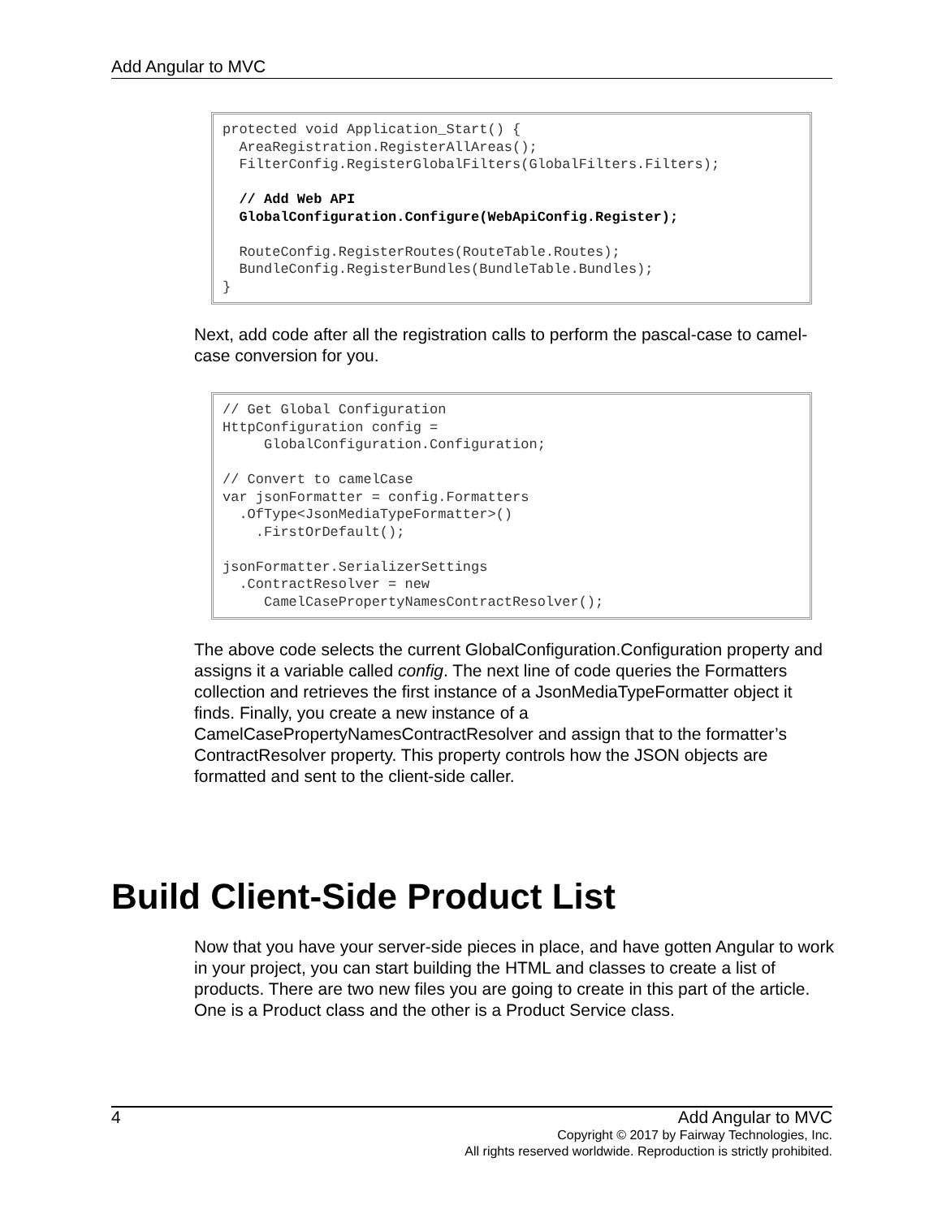Add Angular to MVC
protected void Application_Start() {
  AreaRegistration.RegisterAllAreas();
  FilterConfig.RegisterGlobalFilters(GlobalFilters.Filters);

  // Add Web API
  GlobalConfiguration.Configure(WebApiConfig.Register);

  RouteConfig.RegisterRoutes(RouteTable.Routes);
  BundleConfig.RegisterBundles(BundleTable.Bundles);
}
Next, add code after all the registration calls to perform the pascal-case to camel-case conversion for you.
// Get Global Configuration
HttpConfiguration config =
     GlobalConfiguration.Configuration;

// Convert to camelCase
var jsonFormatter = config.Formatters
  .OfType<JsonMediaTypeFormatter>()
    .FirstOrDefault();

jsonFormatter.SerializerSettings
  .ContractResolver = new
     CamelCasePropertyNamesContractResolver();
The above code selects the current GlobalConfiguration.Configuration property and assigns it a variable called config. The next line of code queries the Formatters collection and retrieves the first instance of a JsonMediaTypeFormatter object it finds. Finally, you create a new instance of a CamelCasePropertyNamesContractResolver and assign that to the formatter’s ContractResolver property. This property controls how the JSON objects are formatted and sent to the client-side caller.
Build Client-Side Product List
Now that you have your server-side pieces in place, and have gotten Angular to work in your project, you can start building the HTML and classes to create a list of products. There are two new files you are going to create in this part of the article. One is a Product class and the other is a Product Service class.
4 Add Angular to MVC
Copyright © 2017 by Fairway Technologies, Inc.
All rights reserved worldwide. Reproduction is strictly prohibited.